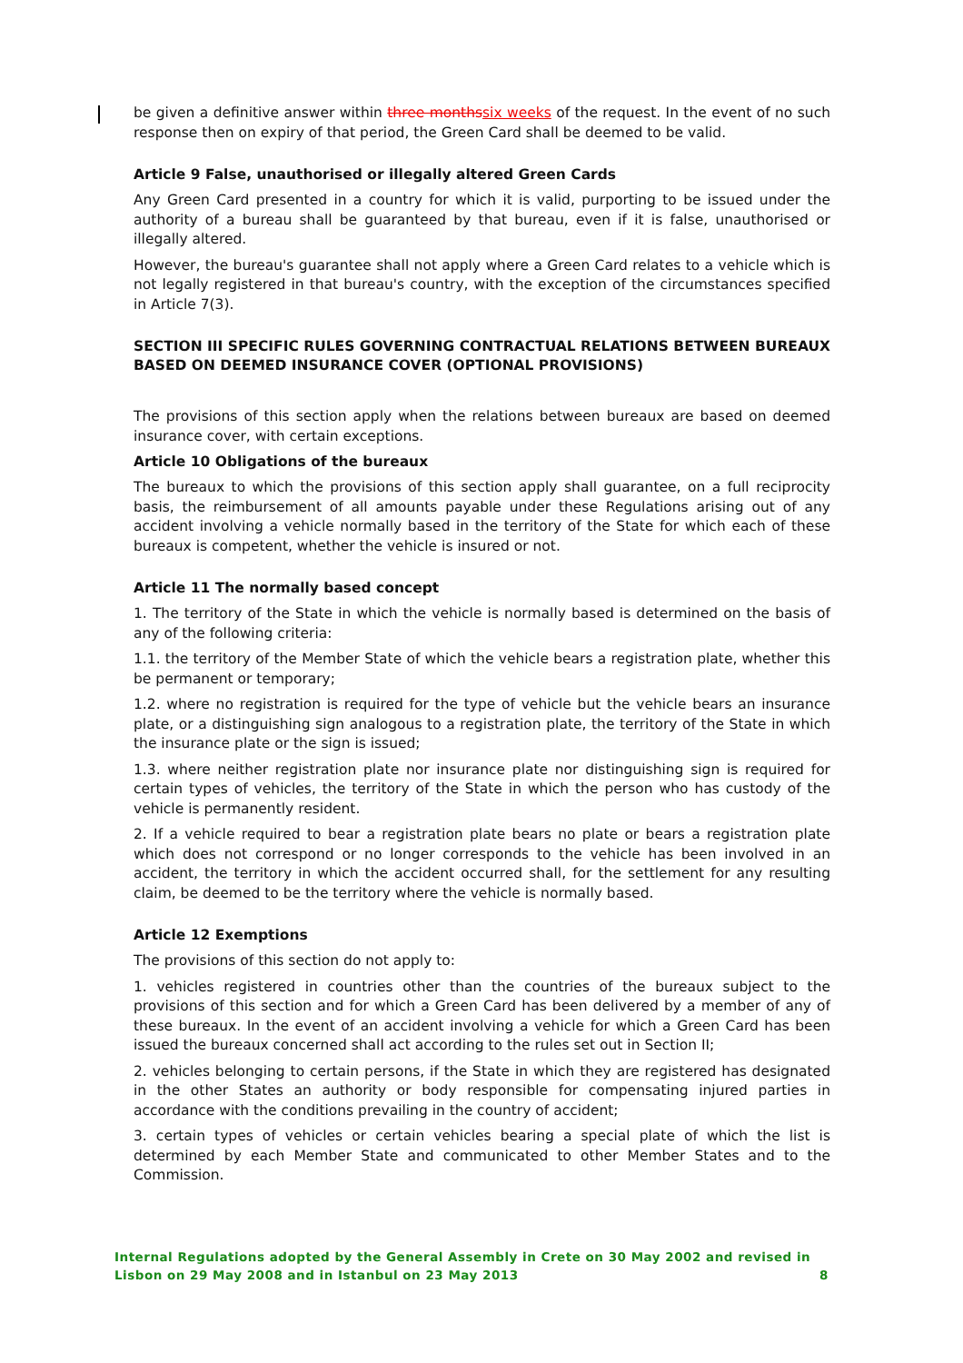be given a definitive answer within three months six weeks of the request. In the event of no such response then on expiry of that period, the Green Card shall be deemed to be valid.
Article 9 False, unauthorised or illegally altered Green Cards
Any Green Card presented in a country for which it is valid, purporting to be issued under the authority of a bureau shall be guaranteed by that bureau, even if it is false, unauthorised or illegally altered.
However, the bureau's guarantee shall not apply where a Green Card relates to a vehicle which is not legally registered in that bureau's country, with the exception of the circumstances specified in Article 7(3).
SECTION III SPECIFIC RULES GOVERNING CONTRACTUAL RELATIONS BETWEEN BUREAUX BASED ON DEEMED INSURANCE COVER (OPTIONAL PROVISIONS)
The provisions of this section apply when the relations between bureaux are based on deemed insurance cover, with certain exceptions.
Article 10 Obligations of the bureaux
The bureaux to which the provisions of this section apply shall guarantee, on a full reciprocity basis, the reimbursement of all amounts payable under these Regulations arising out of any accident involving a vehicle normally based in the territory of the State for which each of these bureaux is competent, whether the vehicle is insured or not.
Article 11 The normally based concept
1. The territory of the State in which the vehicle is normally based is determined on the basis of any of the following criteria:
1.1. the territory of the Member State of which the vehicle bears a registration plate, whether this be permanent or temporary;
1.2. where no registration is required for the type of vehicle but the vehicle bears an insurance plate, or a distinguishing sign analogous to a registration plate, the territory of the State in which the insurance plate or the sign is issued;
1.3. where neither registration plate nor insurance plate nor distinguishing sign is required for certain types of vehicles, the territory of the State in which the person who has custody of the vehicle is permanently resident.
2. If a vehicle required to bear a registration plate bears no plate or bears a registration plate which does not correspond or no longer corresponds to the vehicle has been involved in an accident, the territory in which the accident occurred shall, for the settlement for any resulting claim, be deemed to be the territory where the vehicle is normally based.
Article 12 Exemptions
The provisions of this section do not apply to:
1. vehicles registered in countries other than the countries of the bureaux subject to the provisions of this section and for which a Green Card has been delivered by a member of any of these bureaux. In the event of an accident involving a vehicle for which a Green Card has been issued the bureaux concerned shall act according to the rules set out in Section II;
2. vehicles belonging to certain persons, if the State in which they are registered has designated in the other States an authority or body responsible for compensating injured parties in accordance with the conditions prevailing in the country of accident;
3. certain types of vehicles or certain vehicles bearing a special plate of which the list is determined by each Member State and communicated to other Member States and to the Commission.
Internal Regulations adopted by the General Assembly in Crete on 30 May 2002 and revised in
Lisbon on 29 May 2008 and in Istanbul on 23 May 2013 8